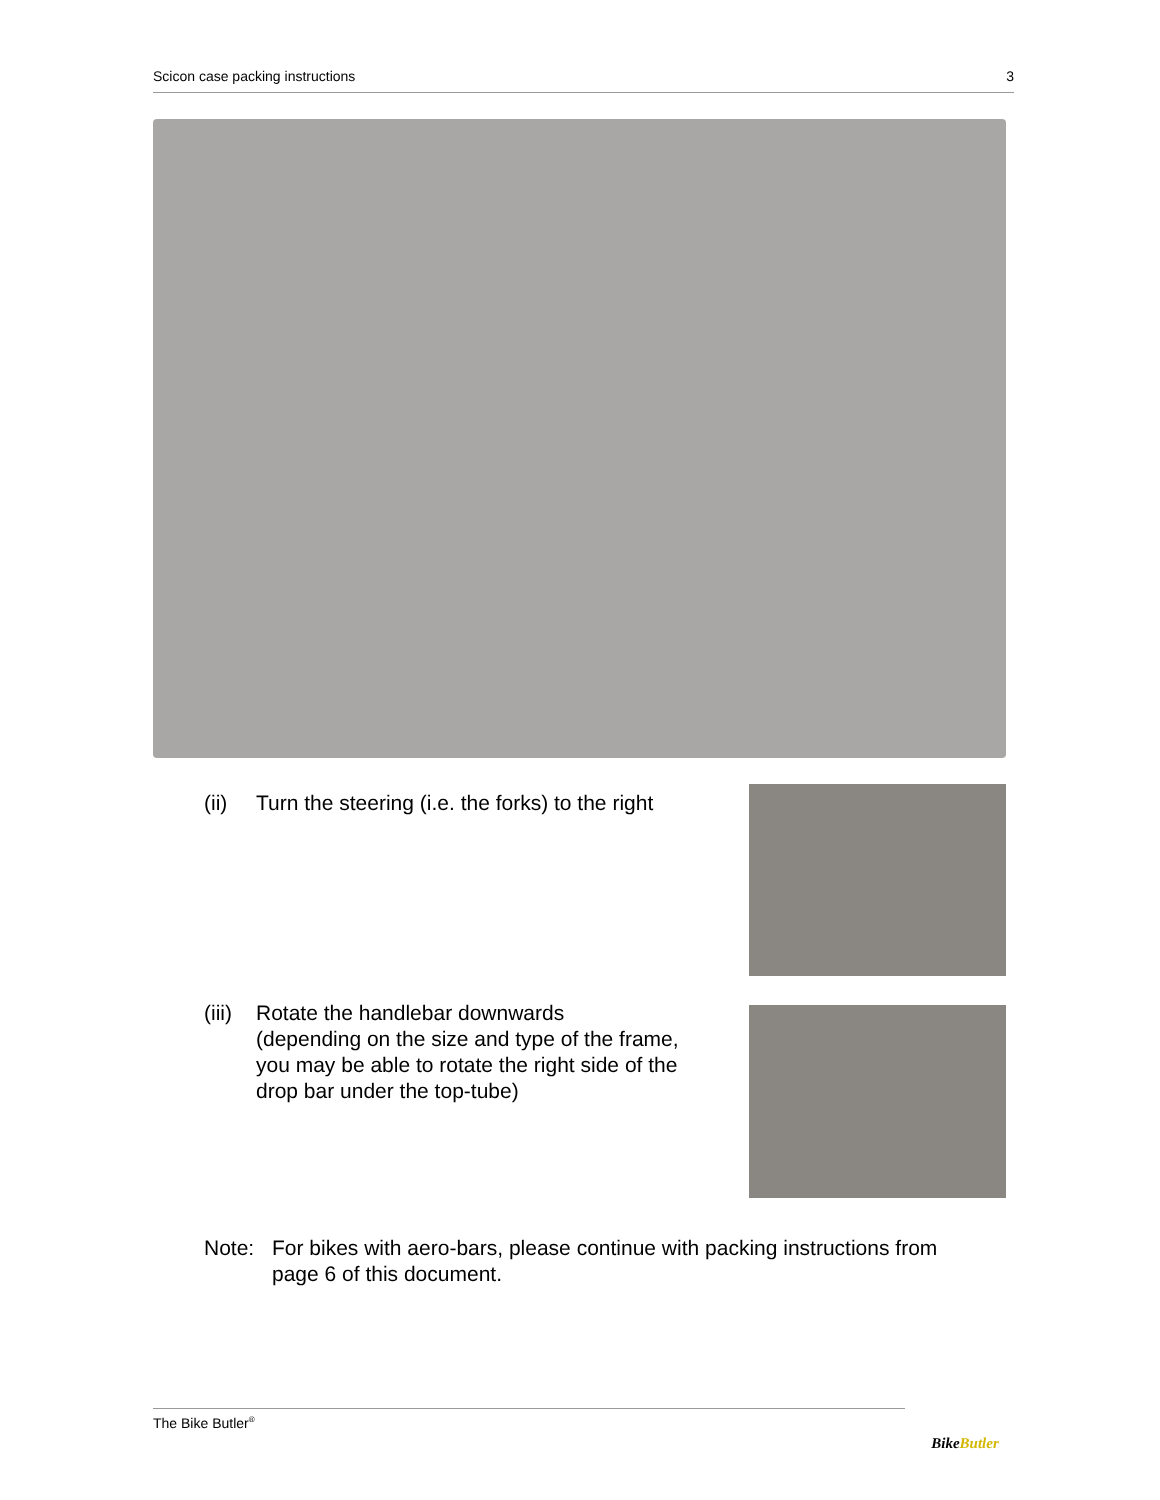Scicon case packing instructions 3
(ii) Turn the steering (i.e. the forks) to the right
(iii) Rotate the handlebar downwards
(depending on the size and type of the frame,
you may be able to rotate the right side of the
drop bar under the top-tube)
Note: For bikes with aero-bars, please continue with packing instructions from
page 6 of this document.
The Bike Butler<sup>®</sup>
Bike Butler